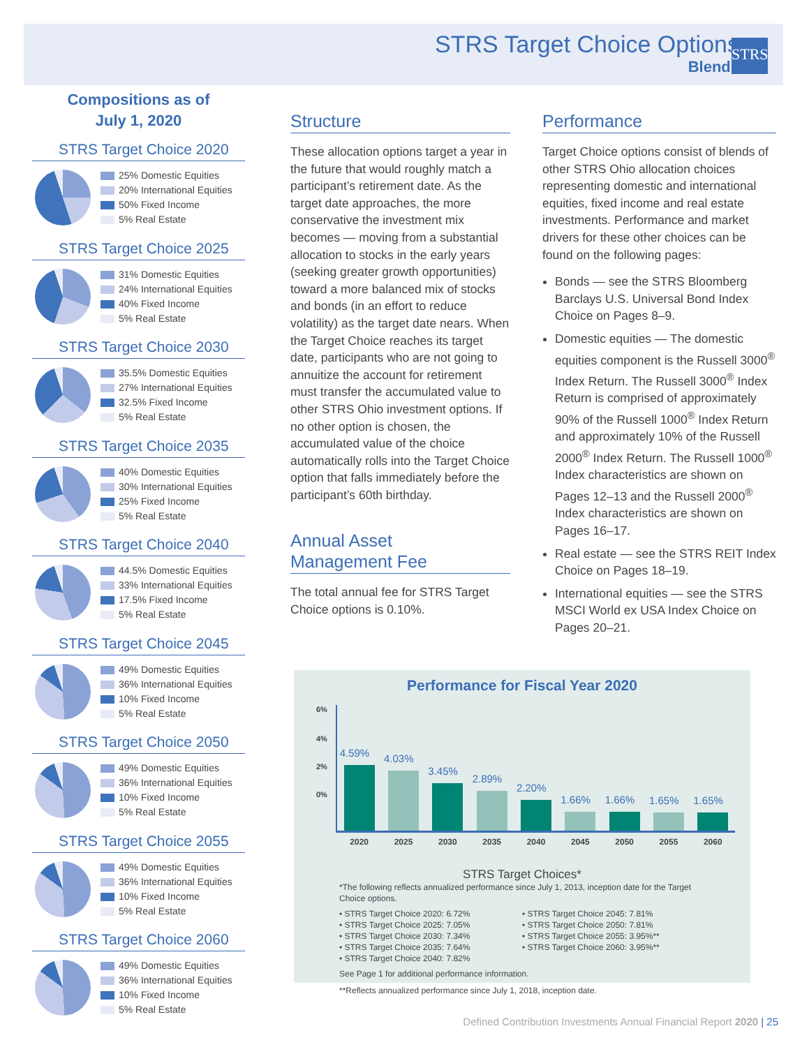STRS Target Choice Options
Blends
STRS
Compositions as of
July 1, 2020
STRS Target Choice 2020
25% Domestic Equities
20% International Equities
50% Fixed Income
5% Real Estate
STRS Target Choice 2025
31% Domestic Equities
24% International Equities
40% Fixed Income
5% Real Estate
STRS Target Choice 2030
35.5% Domestic Equities
27% International Equities
32.5% Fixed Income
5% Real Estate
STRS Target Choice 2035
40% Domestic Equities
30% International Equities
25% Fixed Income
5% Real Estate
STRS Target Choice 2040
44.5% Domestic Equities
33% International Equities
17.5% Fixed Income
5% Real Estate
STRS Target Choice 2045
49% Domestic Equities
36% International Equities
10% Fixed Income
5% Real Estate
STRS Target Choice 2050
49% Domestic Equities
36% International Equities
10% Fixed Income
5% Real Estate
STRS Target Choice 2055
49% Domestic Equities
36% International Equities
10% Fixed Income
5% Real Estate
STRS Target Choice 2060
49% Domestic Equities
36% International Equities
10% Fixed Income
5% Real Estate
Structure
These allocation options target a year in the future that would roughly match a participant’s retirement date. As the target date approaches, the more conservative the investment mix becomes — moving from a substantial allocation to stocks in the early years (seeking greater growth opportunities) toward a more balanced mix of stocks and bonds (in an effort to reduce volatility) as the target date nears. When the Target Choice reaches its target date, participants who are not going to annuitize the account for retirement must transfer the accumulated value to other STRS Ohio investment options. If no other option is chosen, the accumulated value of the choice automatically rolls into the Target Choice option that falls immediately before the participant’s 60th birthday.
Annual Asset
Management Fee
The total annual fee for STRS Target Choice options is 0.10%.
Performance
Target Choice options consist of blends of other STRS Ohio allocation choices representing domestic and international equities, fixed income and real estate investments. Performance and market drivers for these other choices can be found on the following pages:
Bonds — see the STRS Bloomberg Barclays U.S. Universal Bond Index Choice on Pages 8–9.
Domestic equities — The domestic equities component is the Russell 3000<sup>®</sup> Index Return. The Russell 3000<sup>®</sup> Index Return is comprised of approximately 90% of the Russell 1000<sup>®</sup> Index Return and approximately 10% of the Russell 2000<sup>®</sup> Index Return. The Russell 1000<sup>®</sup> Index characteristics are shown on Pages 12–13 and the Russell 2000<sup>®</sup> Index characteristics are shown on Pages 16–17.
Real estate — see the STRS REIT Index Choice on Pages 18–19.
International equities — see the STRS MSCI World ex USA Index Choice on Pages 20–21.
Performance for Fiscal Year 2020
6%
4%
2%
0%
4.59%
4.03%
3.45%
2.89%
2.20%
1.66%
1.66%
1.65%
1.65%
2020 2025 2030 2035 2040 2045 2050 2055 2060
STRS Target Choices*
*The following reflects annualized performance since July 1, 2013, inception date for the Target Choice options.
• STRS Target Choice 2020: 6.72%
• STRS Target Choice 2025: 7.05%
• STRS Target Choice 2030: 7.34%
• STRS Target Choice 2035: 7.64%
• STRS Target Choice 2040: 7.82%
• STRS Target Choice 2045: 7.81%
• STRS Target Choice 2050: 7.81%
• STRS Target Choice 2055: 3.95%**
• STRS Target Choice 2060: 3.95%**
See Page 1 for additional performance information.
**Reflects annualized performance since July 1, 2018, inception date.
Defined Contribution Investments Annual Financial Report 2020 | 25